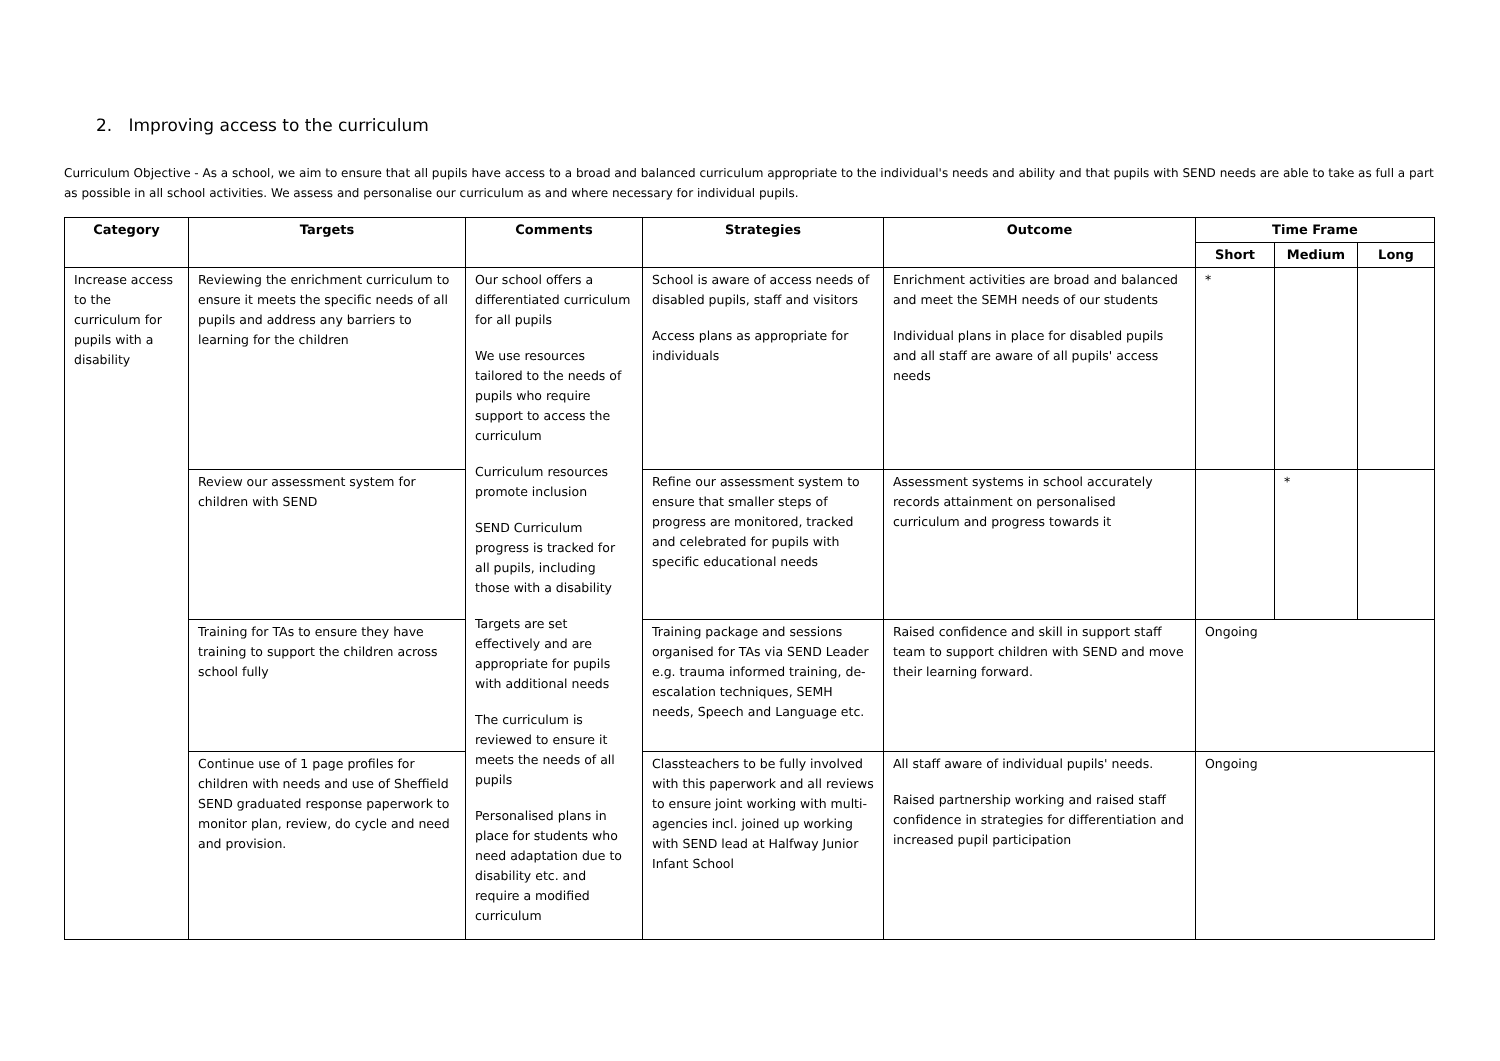2. Improving access to the curriculum
Curriculum Objective - As a school, we aim to ensure that all pupils have access to a broad and balanced curriculum appropriate to the individual's needs and ability and that pupils with SEND needs are able to take as full a part as possible in all school activities. We assess and personalise our curriculum as and where necessary for individual pupils.
| Category | Targets | Comments | Strategies | Outcome | Time Frame | | |
| --- | --- | --- | --- | --- | --- | --- | --- |
| | | | | | Short | Medium | Long |
| Increase access to the curriculum for pupils with a disability | Reviewing the enrichment curriculum to ensure it meets the specific needs of all pupils and address any barriers to learning for the children | Our school offers a differentiated curriculum for all pupils We use resources tailored to the needs of pupils who require support to access the curriculum Curriculum resources promote inclusion SEND Curriculum progress is tracked for all pupils, including those with a disability Targets are set effectively and are appropriate for pupils with additional needs The curriculum is reviewed to ensure it meets the needs of all pupils Personalised plans in place for students who need adaptation due to disability etc. and require a modified curriculum | School is aware of access needs of disabled pupils, staff and visitors Access plans as appropriate for individuals | Enrichment activities are broad and balanced and meet the SEMH needs of our students Individual plans in place for disabled pupils and all staff are aware of all pupils' access needs | * | | |
| | Review our assessment system for children with SEND | | Refine our assessment system to ensure that smaller steps of progress are monitored, tracked and celebrated for pupils with specific educational needs | Assessment systems in school accurately records attainment on personalised curriculum and progress towards it | | * | |
| | Training for TAs to ensure they have training to support the children across school fully | | Training package and sessions organised for TAs via SEND Leader e.g. trauma informed training, de-escalation techniques, SEMH needs, Speech and Language etc. | Raised confidence and skill in support staff team to support children with SEND and move their learning forward. | Ongoing | | |
| | Continue use of 1 page profiles for children with needs and use of Sheffield SEND graduated response paperwork to monitor plan, review, do cycle and need and provision. | | Classteachers to be fully involved with this paperwork and all reviews to ensure joint working with multi-agencies incl. joined up working with SEND lead at Halfway Junior Infant School | All staff aware of individual pupils' needs. Raised partnership working and raised staff confidence in strategies for differentiation and increased pupil participation | Ongoing | | |